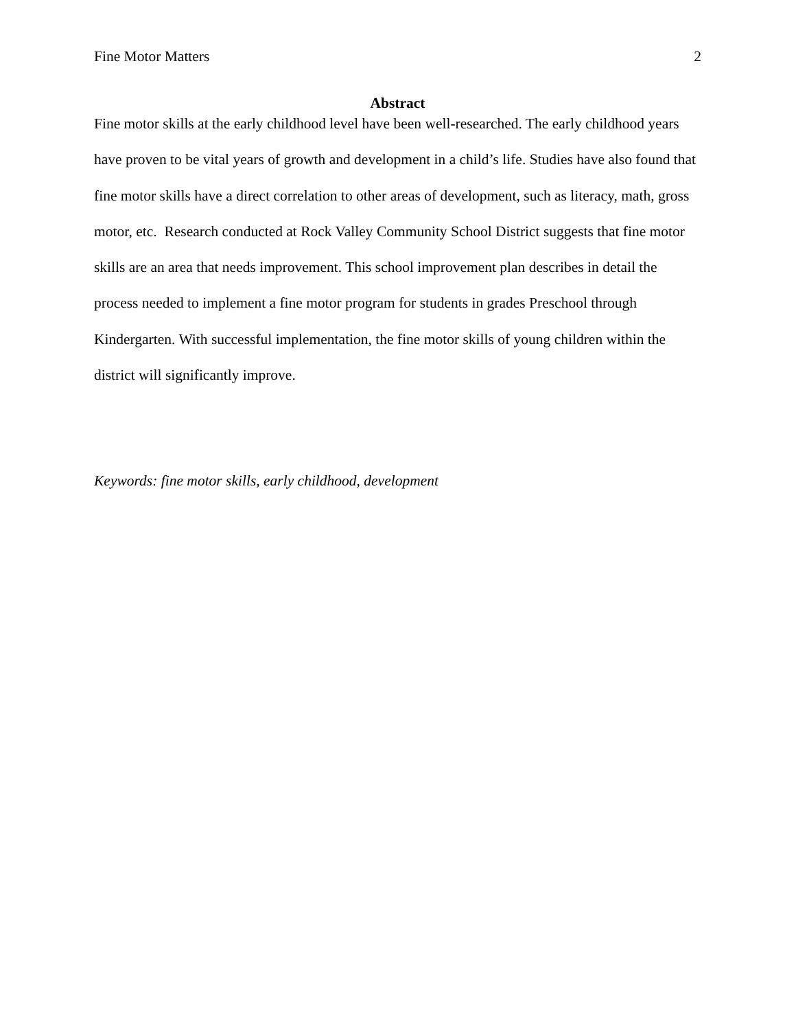Fine Motor Matters 2
Abstract
Fine motor skills at the early childhood level have been well-researched. The early childhood years have proven to be vital years of growth and development in a child’s life. Studies have also found that fine motor skills have a direct correlation to other areas of development, such as literacy, math, gross motor, etc. Research conducted at Rock Valley Community School District suggests that fine motor skills are an area that needs improvement. This school improvement plan describes in detail the process needed to implement a fine motor program for students in grades Preschool through Kindergarten. With successful implementation, the fine motor skills of young children within the district will significantly improve.
Keywords: fine motor skills, early childhood, development